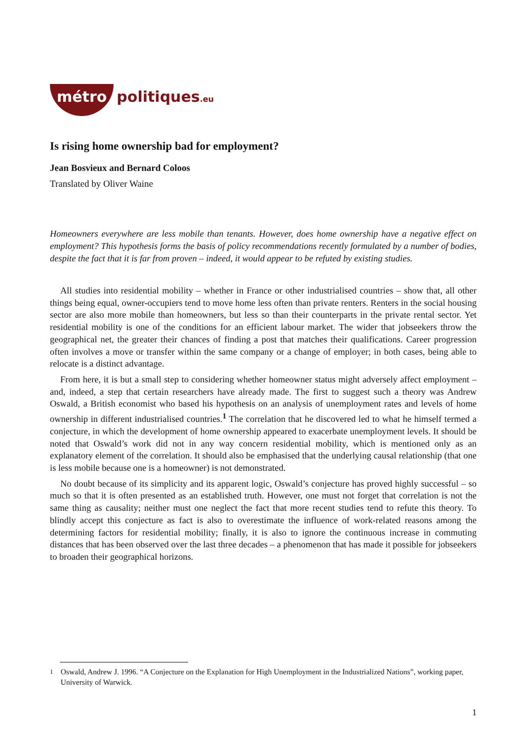métro politiques.eu
Is rising home ownership bad for employment?
Jean Bosvieux and Bernard Coloos
Translated by Oliver Waine
Homeowners everywhere are less mobile than tenants. However, does home ownership have a negative effect on employment? This hypothesis forms the basis of policy recommendations recently formulated by a number of bodies, despite the fact that it is far from proven – indeed, it would appear to be refuted by existing studies.
All studies into residential mobility – whether in France or other industrialised countries – show that, all other things being equal, owner-occupiers tend to move home less often than private renters. Renters in the social housing sector are also more mobile than homeowners, but less so than their counterparts in the private rental sector. Yet residential mobility is one of the conditions for an efficient labour market. The wider that jobseekers throw the geographical net, the greater their chances of finding a post that matches their qualifications. Career progression often involves a move or transfer within the same company or a change of employer; in both cases, being able to relocate is a distinct advantage.
From here, it is but a small step to considering whether homeowner status might adversely affect employment – and, indeed, a step that certain researchers have already made. The first to suggest such a theory was Andrew Oswald, a British economist who based his hypothesis on an analysis of unemployment rates and levels of home ownership in different industrialised countries.<sup>1</sup> The correlation that he discovered led to what he himself termed a conjecture, in which the development of home ownership appeared to exacerbate unemployment levels. It should be noted that Oswald’s work did not in any way concern residential mobility, which is mentioned only as an explanatory element of the correlation. It should also be emphasised that the underlying causal relationship (that one is less mobile because one is a homeowner) is not demonstrated.
No doubt because of its simplicity and its apparent logic, Oswald’s conjecture has proved highly successful – so much so that it is often presented as an established truth. However, one must not forget that correlation is not the same thing as causality; neither must one neglect the fact that more recent studies tend to refute this theory. To blindly accept this conjecture as fact is also to overestimate the influence of work-related reasons among the determining factors for residential mobility; finally, it is also to ignore the continuous increase in commuting distances that has been observed over the last three decades – a phenomenon that has made it possible for jobseekers to broaden their geographical horizons.
<sup>1</sup> Oswald, Andrew J. 1996. “A Conjecture on the Explanation for High Unemployment in the Industrialized Nations”, working paper, University of Warwick.
1